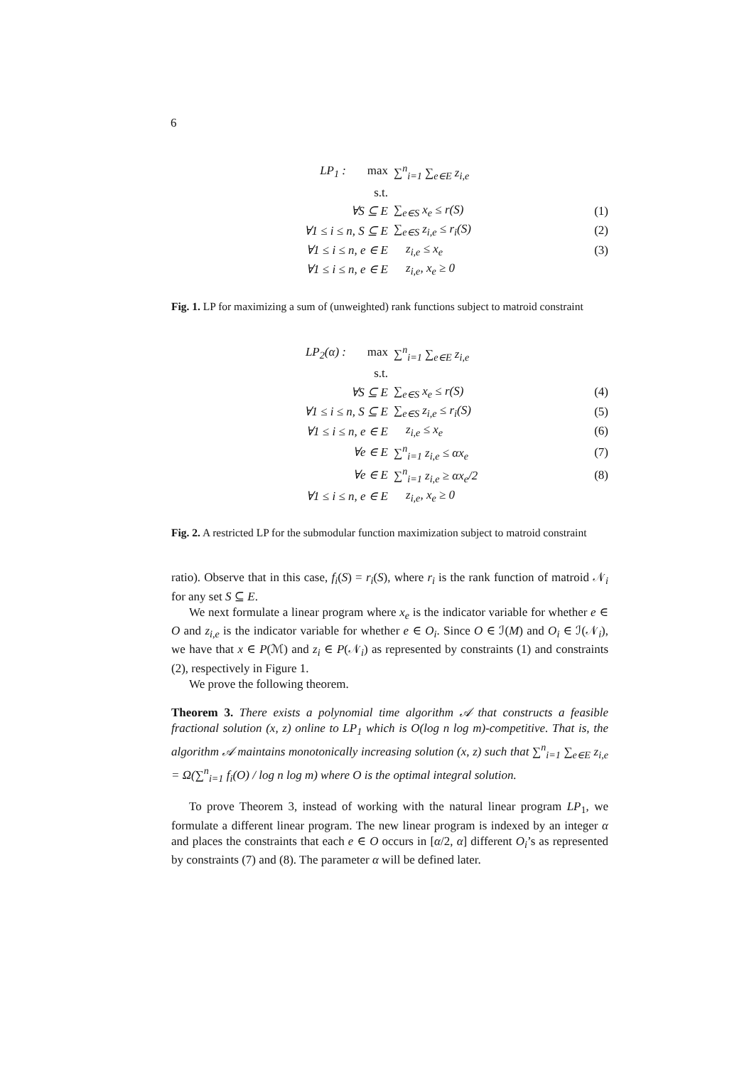6
| LP<sub>1</sub> : max | ∑<sup>n</sup><sub>i=1</sub> ∑<sub>e∈E</sub> z<sub>i,e</sub> | |
| s.t. | | |
| ∀S ⊆ E | ∑<sub>e∈S</sub> x<sub>e</sub> ≤ r(S) | (1) |
| ∀1 ≤ i ≤ n, S ⊆ E | ∑<sub>e∈S</sub> z<sub>i,e</sub> ≤ r<sub>i</sub>(S) | (2) |
| ∀1 ≤ i ≤ n, e ∈ E | z<sub>i,e</sub> ≤ x<sub>e</sub> | (3) |
| ∀1 ≤ i ≤ n, e ∈ E | z<sub>i,e</sub>, x<sub>e</sub> ≥ 0 | |
Fig. 1. LP for maximizing a sum of (unweighted) rank functions subject to matroid constraint
| LP<sub>2</sub>(α) : max | ∑<sup>n</sup><sub>i=1</sub> ∑<sub>e∈E</sub> z<sub>i,e</sub> | |
| s.t. | | |
| ∀S ⊆ E | ∑<sub>e∈S</sub> x<sub>e</sub> ≤ r(S) | (4) |
| ∀1 ≤ i ≤ n, S ⊆ E | ∑<sub>e∈S</sub> z<sub>i,e</sub> ≤ r<sub>i</sub>(S) | (5) |
| ∀1 ≤ i ≤ n, e ∈ E | z<sub>i,e</sub> ≤ x<sub>e</sub> | (6) |
| ∀e ∈ E | ∑<sup>n</sup><sub>i=1</sub> z<sub>i,e</sub> ≤ αx<sub>e</sub> | (7) |
| ∀e ∈ E | ∑<sup>n</sup><sub>i=1</sub> z<sub>i,e</sub> ≥ αx<sub>e</sub>/2 | (8) |
| ∀1 ≤ i ≤ n, e ∈ E | z<sub>i,e</sub>, x<sub>e</sub> ≥ 0 | |
Fig. 2. A restricted LP for the submodular function maximization subject to matroid constraint
ratio). Observe that in this case, f<sub>i</sub>(S) = r<sub>i</sub>(S), where r<sub>i</sub> is the rank function of matroid 𝒩<sub>i</sub> for any set S ⊆ E.
We next formulate a linear program where x<sub>e</sub> is the indicator variable for whether e ∈ O and z<sub>i,e</sub> is the indicator variable for whether e ∈ O<sub>i</sub>. Since O ∈ ℐ(M) and O<sub>i</sub> ∈ ℐ(𝒩<sub>i</sub>), we have that x ∈ P(ℳ) and z<sub>i</sub> ∈ P(𝒩<sub>i</sub>) as represented by constraints (1) and constraints (2), respectively in Figure 1.
We prove the following theorem.
Theorem 3. There exists a polynomial time algorithm 𝒜 that constructs a feasible fractional solution (x, z) online to LP<sub>1</sub> which is O(log n log m)-competitive. That is, the algorithm 𝒜 maintains monotonically increasing solution (x, z) such that ∑<sup>n</sup><sub>i=1</sub> ∑<sub>e∈E</sub> z<sub>i,e</sub> = Ω(∑<sup>n</sup><sub>i=1</sub> f<sub>i</sub>(O) / log n log m) where O is the optimal integral solution.
To prove Theorem 3, instead of working with the natural linear program LP<sub>1</sub>, we formulate a different linear program. The new linear program is indexed by an integer α and places the constraints that each e ∈ O occurs in [α/2, α] different O<sub>i</sub>’s as represented by constraints (7) and (8). The parameter α will be defined later.